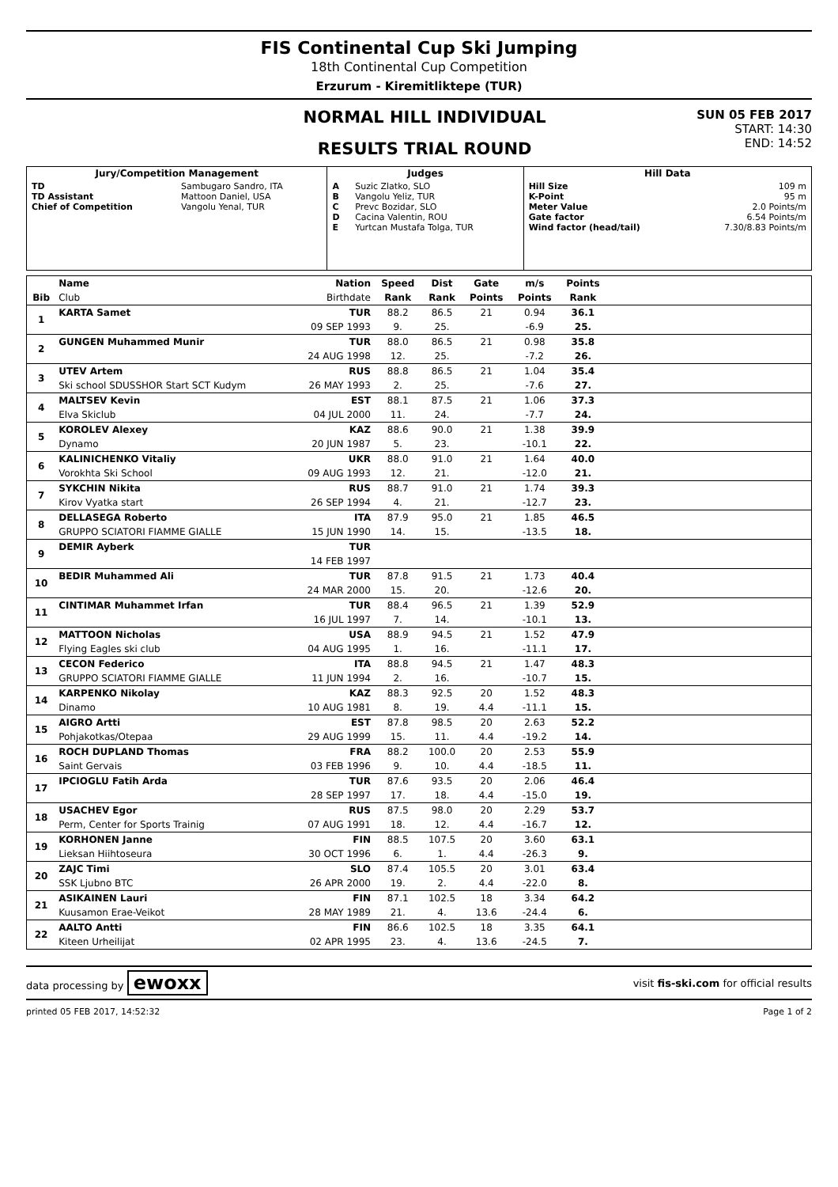FIS Continental Cup Ski Jumping
18th Continental Cup Competition
Erzurum - Kiremitliktepe (TUR)
NORMAL HILL INDIVIDUAL
RESULTS TRIAL ROUND
SUN 05 FEB 2017
START: 14:30
END: 14:52
| Jury/Competition Management | | Judges | | Hill Data | |
| --- | --- | --- | --- | --- | --- |
| TD TD Assistant Chief of Competition | Sambugaro Sandro, ITA Mattoon Daniel, USA Vangolu Yenal, TUR | A B C D E | Suzic Zlatko, SLO Vangolu Yeliz, TUR Prevc Bozidar, SLO Cacina Valentin, ROU Yurtcan Mustafa Tolga, TUR | Hill Size K-Point Meter Value Gate factor Wind factor (head/tail) | 109 m 95 m 2.0 Points/m 6.54 Points/m 7.30/8.83 Points/m |
| | Name | Nation | Speed | Dist | Gate | m/s | Points | |
| --- | --- | --- | --- | --- | --- | --- | --- | --- |
| Bib | Club | Birthdate | Rank | Rank | Points | Points | Rank | |
| 1 | KARTA Samet | TUR | 88.2 | 86.5 | 21 | 0.94 | 36.1 | |
| | | 09 SEP 1993 | 9. | 25. | | -6.9 | 25. | |
| 2 | GUNGEN Muhammed Munir | TUR | 88.0 | 86.5 | 21 | 0.98 | 35.8 | |
| | | 24 AUG 1998 | 12. | 25. | | -7.2 | 26. | |
| 3 | UTEV Artem | RUS | 88.8 | 86.5 | 21 | 1.04 | 35.4 | |
| | Ski school SDUSSHOR Start SCT Kudym | 26 MAY 1993 | 2. | 25. | | -7.6 | 27. | |
| 4 | MALTSEV Kevin | EST | 88.1 | 87.5 | 21 | 1.06 | 37.3 | |
| | Elva Skiclub | 04 JUL 2000 | 11. | 24. | | -7.7 | 24. | |
| 5 | KOROLEV Alexey | KAZ | 88.6 | 90.0 | 21 | 1.38 | 39.9 | |
| | Dynamo | 20 JUN 1987 | 5. | 23. | | -10.1 | 22. | |
| 6 | KALINICHENKO Vitaliy | UKR | 88.0 | 91.0 | 21 | 1.64 | 40.0 | |
| | Vorokhta Ski School | 09 AUG 1993 | 12. | 21. | | -12.0 | 21. | |
| 7 | SYKCHIN Nikita | RUS | 88.7 | 91.0 | 21 | 1.74 | 39.3 | |
| | Kirov Vyatka start | 26 SEP 1994 | 4. | 21. | | -12.7 | 23. | |
| 8 | DELLASEGA Roberto | ITA | 87.9 | 95.0 | 21 | 1.85 | 46.5 | |
| | GRUPPO SCIATORI FIAMME GIALLE | 15 JUN 1990 | 14. | 15. | | -13.5 | 18. | |
| 9 | DEMIR Ayberk | TUR | | | | | | |
| | | 14 FEB 1997 | | | | | | |
| 10 | BEDIR Muhammed Ali | TUR | 87.8 | 91.5 | 21 | 1.73 | 40.4 | |
| | | 24 MAR 2000 | 15. | 20. | | -12.6 | 20. | |
| 11 | CINTIMAR Muhammet Irfan | TUR | 88.4 | 96.5 | 21 | 1.39 | 52.9 | |
| | | 16 JUL 1997 | 7. | 14. | | -10.1 | 13. | |
| 12 | MATTOON Nicholas | USA | 88.9 | 94.5 | 21 | 1.52 | 47.9 | |
| | Flying Eagles ski club | 04 AUG 1995 | 1. | 16. | | -11.1 | 17. | |
| 13 | CECON Federico | ITA | 88.8 | 94.5 | 21 | 1.47 | 48.3 | |
| | GRUPPO SCIATORI FIAMME GIALLE | 11 JUN 1994 | 2. | 16. | | -10.7 | 15. | |
| 14 | KARPENKO Nikolay | KAZ | 88.3 | 92.5 | 20 | 1.52 | 48.3 | |
| | Dinamo | 10 AUG 1981 | 8. | 19. | 4.4 | -11.1 | 15. | |
| 15 | AIGRO Artti | EST | 87.8 | 98.5 | 20 | 2.63 | 52.2 | |
| | Pohjakotkas/Otepaa | 29 AUG 1999 | 15. | 11. | 4.4 | -19.2 | 14. | |
| 16 | ROCH DUPLAND Thomas | FRA | 88.2 | 100.0 | 20 | 2.53 | 55.9 | |
| | Saint Gervais | 03 FEB 1996 | 9. | 10. | 4.4 | -18.5 | 11. | |
| 17 | IPCIOGLU Fatih Arda | TUR | 87.6 | 93.5 | 20 | 2.06 | 46.4 | |
| | | 28 SEP 1997 | 17. | 18. | 4.4 | -15.0 | 19. | |
| 18 | USACHEV Egor | RUS | 87.5 | 98.0 | 20 | 2.29 | 53.7 | |
| | Perm, Center for Sports Trainig | 07 AUG 1991 | 18. | 12. | 4.4 | -16.7 | 12. | |
| 19 | KORHONEN Janne | FIN | 88.5 | 107.5 | 20 | 3.60 | 63.1 | |
| | Lieksan Hiihtoseura | 30 OCT 1996 | 6. | 1. | 4.4 | -26.3 | 9. | |
| 20 | ZAJC Timi | SLO | 87.4 | 105.5 | 20 | 3.01 | 63.4 | |
| | SSK Ljubno BTC | 26 APR 2000 | 19. | 2. | 4.4 | -22.0 | 8. | |
| 21 | ASIKAINEN Lauri | FIN | 87.1 | 102.5 | 18 | 3.34 | 64.2 | |
| | Kuusamon Erae-Veikot | 28 MAY 1989 | 21. | 4. | 13.6 | -24.4 | 6. | |
| 22 | AALTO Antti | FIN | 86.6 | 102.5 | 18 | 3.35 | 64.1 | |
| | Kiteen Urheilijat | 02 APR 1995 | 23. | 4. | 13.6 | -24.5 | 7. | |
data processing by ewoxx visit fis-ski.com for official results
printed 05 FEB 2017, 14:52:32 Page 1 of 2